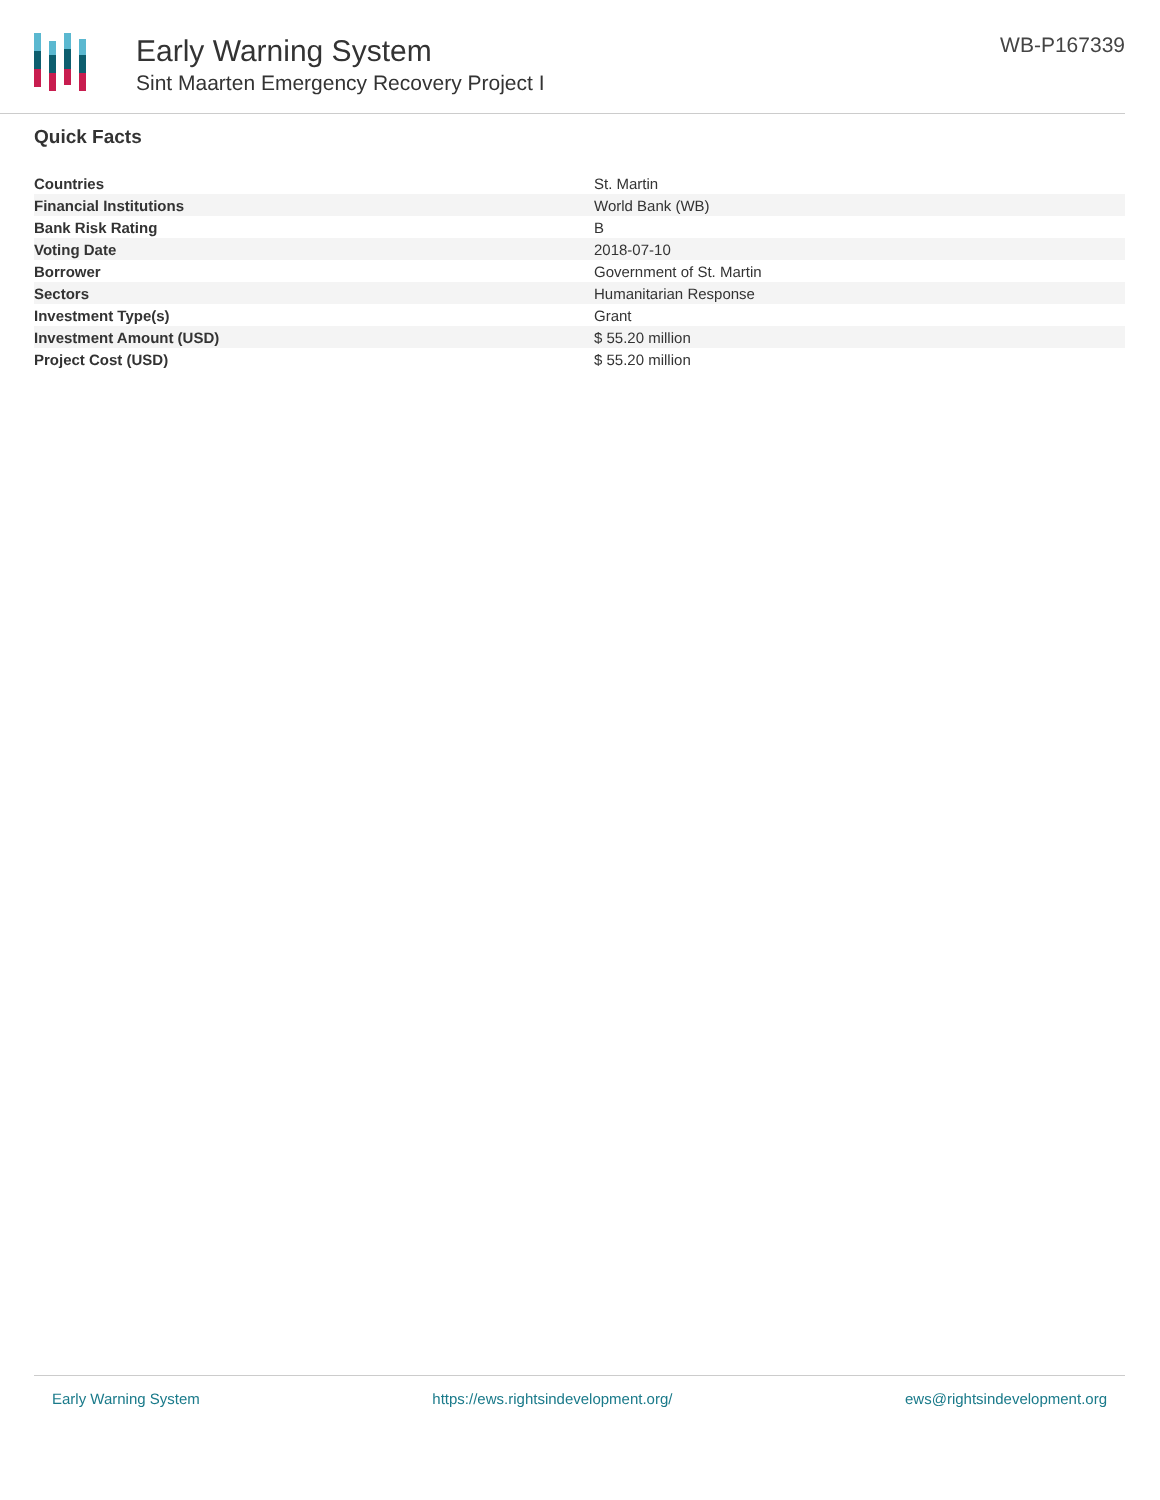Early Warning System
Sint Maarten Emergency Recovery Project I
WB-P167339
Quick Facts
| Countries | St. Martin |
| Financial Institutions | World Bank (WB) |
| Bank Risk Rating | B |
| Voting Date | 2018-07-10 |
| Borrower | Government of St. Martin |
| Sectors | Humanitarian Response |
| Investment Type(s) | Grant |
| Investment Amount (USD) | $ 55.20 million |
| Project Cost (USD) | $ 55.20 million |
Early Warning System https://ews.rightsindevelopment.org/ ews@rightsindevelopment.org